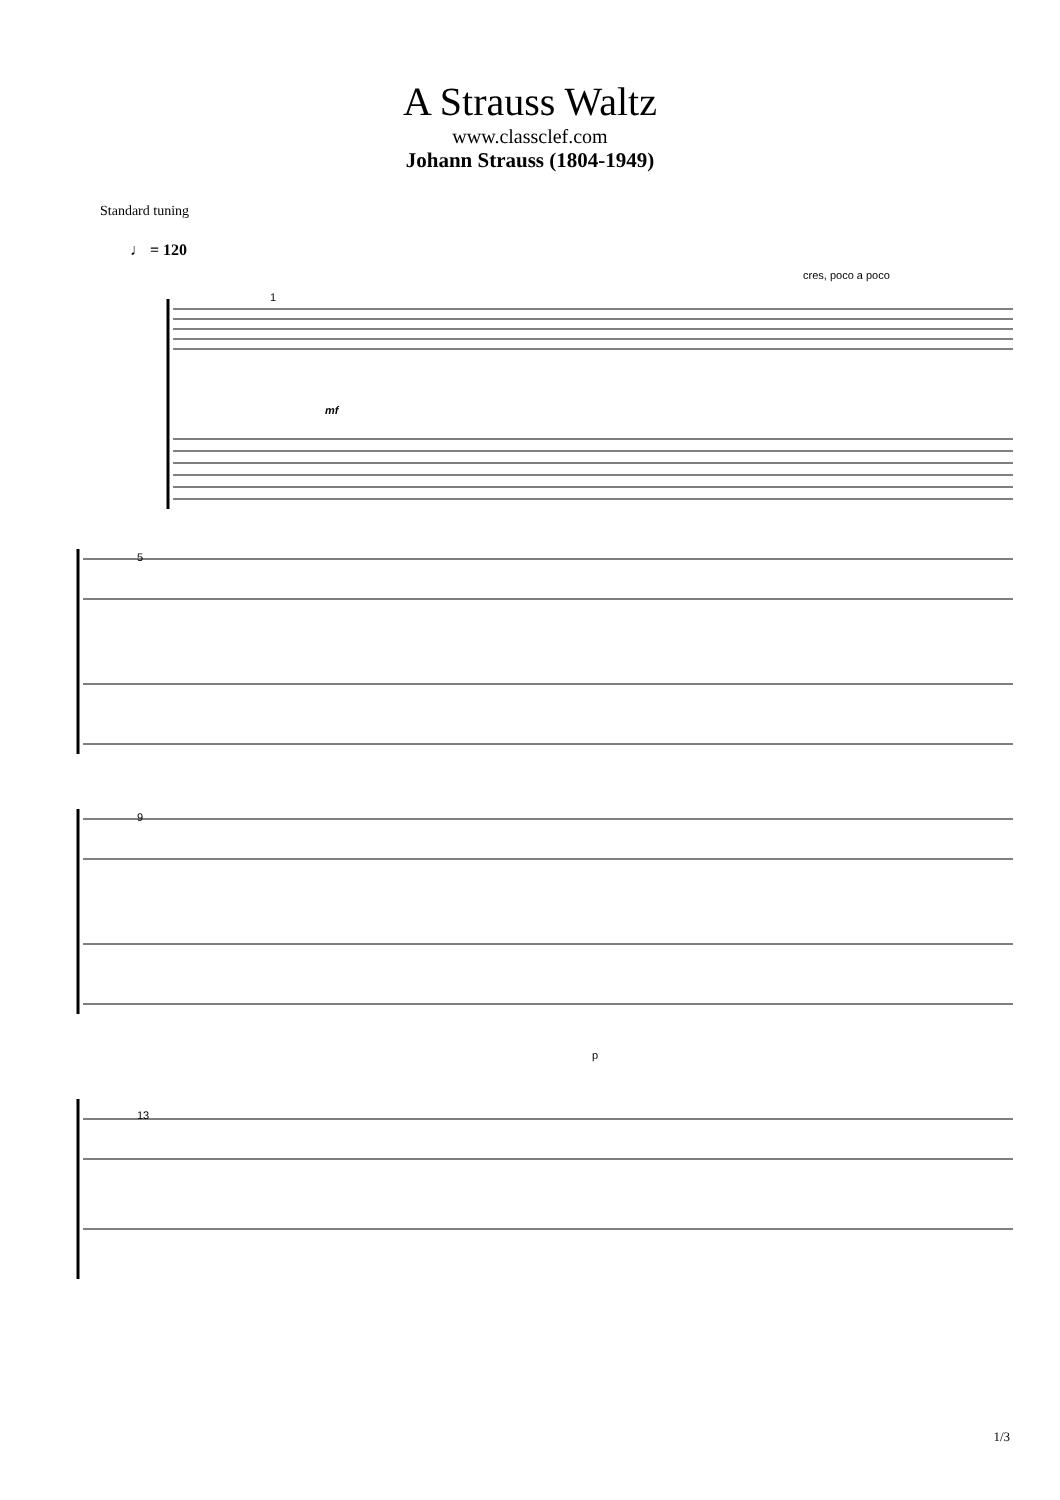A Strauss Waltz
www.classclef.com
Johann Strauss (1804-1949)
Standard tuning
♩ = 120
cres, poco a poco
mf
1
5
9
13
p
1/3